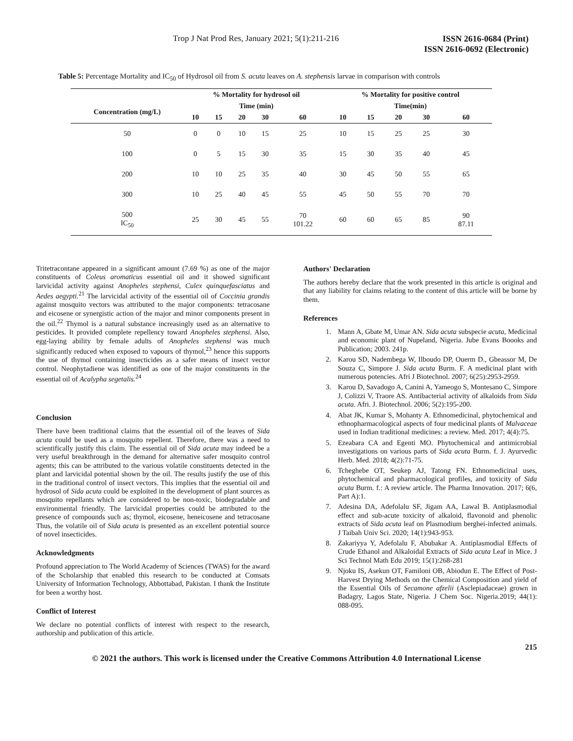Trop J Nat Prod Res, January 2021; 5(1):211-216
ISSN 2616-0684 (Print)
ISSN 2616-0692 (Electronic)
Table 5: Percentage Mortality and IC<sub>50</sub> of Hydrosol oil from S. acuta leaves on A. stephensis larvae in comparison with controls
| | % Mortality for hydrosol oil | | | | | % Mortality for positive control | | | | |
| --- | --- | --- | --- | --- | --- | --- | --- | --- | --- | --- |
| Concentration (mg/L) | Time (min) | | | | | Time(min) | | | | |
| | 10 | 15 | 20 | 30 | 60 | 10 | 15 | 20 | 30 | 60 |
| 50 | 0 | 0 | 10 | 15 | 25 | 10 | 15 | 25 | 25 | 30 |
| 100 | 0 | 5 | 15 | 30 | 35 | 15 | 30 | 35 | 40 | 45 |
| 200 | 10 | 10 | 25 | 35 | 40 | 30 | 45 | 50 | 55 | 65 |
| 300 | 10 | 25 | 40 | 45 | 55 | 45 | 50 | 55 | 70 | 70 |
| 500 IC<sub>50</sub> | 25 | 30 | 45 | 55 | 70 101.22 | 60 | 60 | 65 | 85 | 90 87.11 |
Tritetracontane appeared in a significant amount (7.69 %) as one of the major constituents of Coleus aromaticus essential oil and it showed significant larvicidal activity against Anopheles stephensi, Culex quinquefasciatus and Aedes aegypti.<sup>21</sup> The larvicidal activity of the essential oil of Coccinia grandis against mosquito vectors was attributed to the major components: tetracosane and eicosene or synergistic action of the major and minor components present in the oil.<sup>22</sup> Thymol is a natural substance increasingly used as an alternative to pesticides. It provided complete repellency toward Anopheles stephensi. Also, egg-laying ability by female adults of Anopheles stephensi was much significantly reduced when exposed to vapours of thymol,<sup>23</sup> hence this supports the use of thymol containing insecticides as a safer means of insect vector control. Neophytadiene was identified as one of the major constituents in the essential oil of Acalypha segetalis.<sup>24</sup>
Conclusion
There have been traditional claims that the essential oil of the leaves of Sida acuta could be used as a mosquito repellent. Therefore, there was a need to scientifically justify this claim. The essential oil of Sida acuta may indeed be a very useful breakthrough in the demand for alternative safer mosquito control agents; this can be attributed to the various volatile constituents detected in the plant and larvicidal potential shown by the oil. The results justify the use of this in the traditional control of insect vectors. This implies that the essential oil and hydrosol of Sida acuta could be exploited in the development of plant sources as mosquito repellants which are considered to be non-toxic, biodegradable and environmental friendly. The larvicidal properties could be attributed to the presence of compounds such as; thymol, eicosene, heneicosene and tetracosane Thus, the volatile oil of Sida acuta is presented as an excellent potential source of novel insecticides.
Acknowledgments
Profound appreciation to The World Academy of Sciences (TWAS) for the award of the Scholarship that enabled this research to be conducted at Comsats University of Information Technology, Abbottabad, Pakistan. I thank the Institute for been a worthy host.
Conflict of Interest
We declare no potential conflicts of interest with respect to the research, authorship and publication of this article.
Authors' Declaration
The authors hereby declare that the work presented in this article is original and that any liability for claims relating to the content of this article will be borne by them.
References
1. Mann A, Gbate M, Umar AN. Sida acuta subspecie acuta, Medicinal and economic plant of Nupeland, Nigeria. Jube Evans Boooks and Publication; 2003. 241p.
2. Karou SD, Nadembega W, Ilboudo DP, Ouerm D., Gbeassor M, De Souza C, Simpore J. Sida acuta Burm. F. A medicinal plant with numerous potencies. Afri J Biotechnol. 2007; 6(25):2953-2959.
3. Karou D, Savadogo A, Canini A, Yameogo S, Montesano C, Simpore J, Colizzi V, Traore AS. Antibacterial activity of alkaloids from Sida acuta. Afri. J. Biotechnol. 2006; 5(2):195-200.
4. Abat JK, Kumar S, Mohanty A. Ethnomedicinal, phytochemical and ethnopharmacological aspects of four medicinal plants of Malvaceae used in Indian traditional medicines: a review. Med. 2017; 4(4):75.
5. Ezeabara CA and Egenti MO. Phytochemical and antimicrobial investigations on various parts of Sida acuta Burm. f. J. Ayurvedic Herb. Med. 2018; 4(2):71-75.
6. Tcheghebe OT, Seukep AJ, Tatong FN. Ethnomedicinal uses, phytochemical and pharmacological profiles, and toxicity of Sida acuta Burm. f.: A review article. The Pharma Innovation. 2017; 6(6, Part A):1.
7. Adesina DA, Adefolalu SF, Jigam AA, Lawal B. Antiplasmodial effect and sub-acute toxicity of alkaloid, flavonoid and phenolic extracts of Sida acuta leaf on Plasmodium berghei-infected animals. J Taibah Univ Sci. 2020; 14(1):943-953.
8. Zakariyya Y, Adefolalu F, Abubakar A. Antiplasmodial Effects of Crude Ethanol and Alkaloidal Extracts of Sida acuta Leaf in Mice. J Sci Technol Math Edu 2019; 15(1):268-281
9. Njoku IS, Asekun OT, Familoni OB, Abiodun E. The Effect of Post-Harvest Drying Methods on the Chemical Composition and yield of the Essential Oils of Secamone afzelii (Asclepiadaceae) grown in Badagry, Lagos State, Nigeria. J Chem Soc. Nigeria.2019; 44(1): 088-095.
215
© 2021 the authors. This work is licensed under the Creative Commons Attribution 4.0 International License